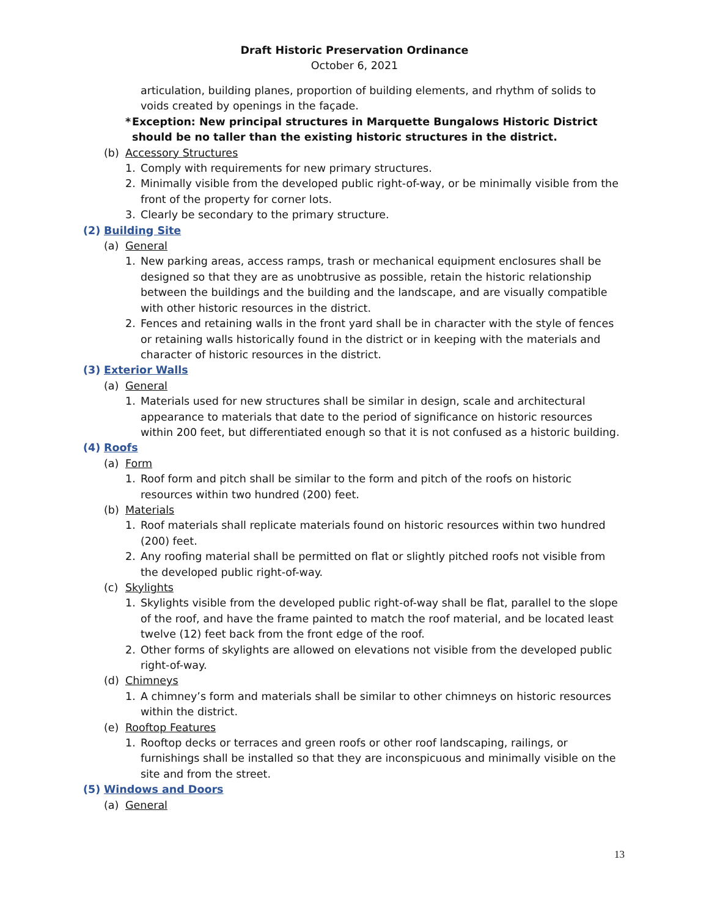Draft Historic Preservation Ordinance
October 6, 2021
articulation, building planes, proportion of building elements, and rhythm of solids to voids created by openings in the façade.
* Exception: New principal structures in Marquette Bungalows Historic District should be no taller than the existing historic structures in the district.
(b) Accessory Structures
1. Comply with requirements for new primary structures.
2. Minimally visible from the developed public right-of-way, or be minimally visible from the front of the property for corner lots.
3. Clearly be secondary to the primary structure.
(2) Building Site
(a) General
1. New parking areas, access ramps, trash or mechanical equipment enclosures shall be designed so that they are as unobtrusive as possible, retain the historic relationship between the buildings and the building and the landscape, and are visually compatible with other historic resources in the district.
2. Fences and retaining walls in the front yard shall be in character with the style of fences or retaining walls historically found in the district or in keeping with the materials and character of historic resources in the district.
(3) Exterior Walls
(a) General
1. Materials used for new structures shall be similar in design, scale and architectural appearance to materials that date to the period of significance on historic resources within 200 feet, but differentiated enough so that it is not confused as a historic building.
(4) Roofs
(a) Form
1. Roof form and pitch shall be similar to the form and pitch of the roofs on historic resources within two hundred (200) feet.
(b) Materials
1. Roof materials shall replicate materials found on historic resources within two hundred (200) feet.
2. Any roofing material shall be permitted on flat or slightly pitched roofs not visible from the developed public right-of-way.
(c) Skylights
1. Skylights visible from the developed public right-of-way shall be flat, parallel to the slope of the roof, and have the frame painted to match the roof material, and be located least twelve (12) feet back from the front edge of the roof.
2. Other forms of skylights are allowed on elevations not visible from the developed public right-of-way.
(d) Chimneys
1. A chimney’s form and materials shall be similar to other chimneys on historic resources within the district.
(e) Rooftop Features
1. Rooftop decks or terraces and green roofs or other roof landscaping, railings, or furnishings shall be installed so that they are inconspicuous and minimally visible on the site and from the street.
(5) Windows and Doors
(a) General
13